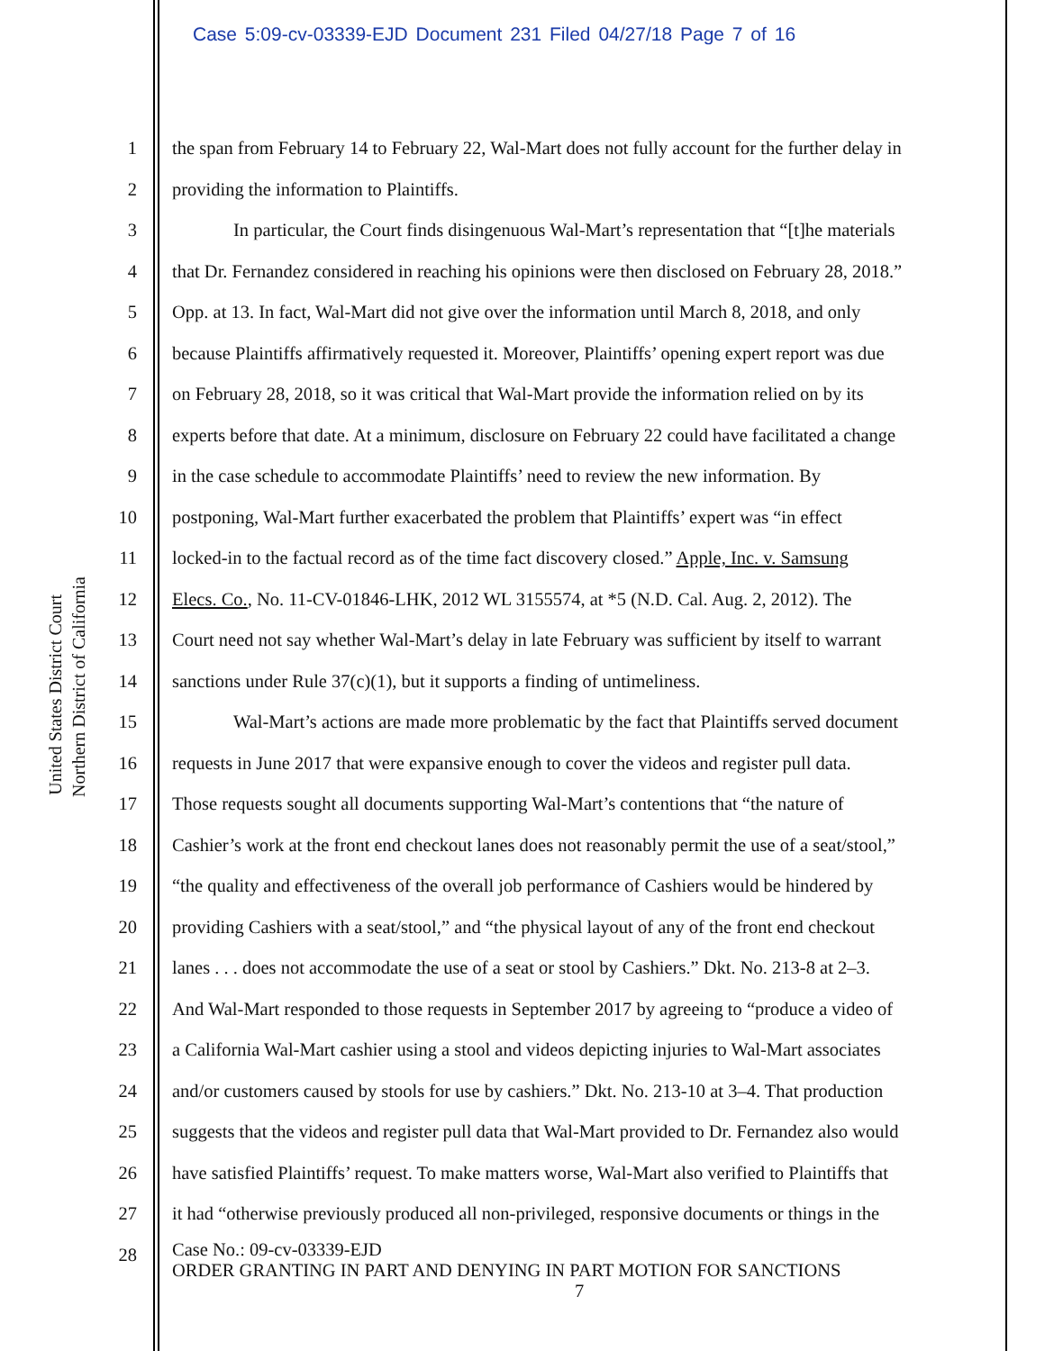Case 5:09-cv-03339-EJD Document 231 Filed 04/27/18 Page 7 of 16
United States District Court
Northern District of California
1 the span from February 14 to February 22, Wal-Mart does not fully account for the further delay in
2 providing the information to Plaintiffs.
3 In particular, the Court finds disingenuous Wal-Mart’s representation that “[t]he materials
4 that Dr. Fernandez considered in reaching his opinions were then disclosed on February 28, 2018.”
5 Opp. at 13. In fact, Wal-Mart did not give over the information until March 8, 2018, and only
6 because Plaintiffs affirmatively requested it. Moreover, Plaintiffs’ opening expert report was due
7 on February 28, 2018, so it was critical that Wal-Mart provide the information relied on by its
8 experts before that date. At a minimum, disclosure on February 22 could have facilitated a change
9 in the case schedule to accommodate Plaintiffs’ need to review the new information. By
10 postponing, Wal-Mart further exacerbated the problem that Plaintiffs’ expert was “in effect
11 locked-in to the factual record as of the time fact discovery closed.” Apple, Inc. v. Samsung
12 Elecs. Co., No. 11-CV-01846-LHK, 2012 WL 3155574, at *5 (N.D. Cal. Aug. 2, 2012). The
13 Court need not say whether Wal-Mart’s delay in late February was sufficient by itself to warrant
14 sanctions under Rule 37(c)(1), but it supports a finding of untimeliness.
15 Wal-Mart’s actions are made more problematic by the fact that Plaintiffs served document
16 requests in June 2017 that were expansive enough to cover the videos and register pull data.
17 Those requests sought all documents supporting Wal-Mart’s contentions that “the nature of
18 Cashier’s work at the front end checkout lanes does not reasonably permit the use of a seat/stool,”
19 “the quality and effectiveness of the overall job performance of Cashiers would be hindered by
20 providing Cashiers with a seat/stool,” and “the physical layout of any of the front end checkout
21 lanes . . . does not accommodate the use of a seat or stool by Cashiers.” Dkt. No. 213-8 at 2–3.
22 And Wal-Mart responded to those requests in September 2017 by agreeing to “produce a video of
23 a California Wal-Mart cashier using a stool and videos depicting injuries to Wal-Mart associates
24 and/or customers caused by stools for use by cashiers.” Dkt. No. 213-10 at 3–4. That production
25 suggests that the videos and register pull data that Wal-Mart provided to Dr. Fernandez also would
26 have satisfied Plaintiffs’ request. To make matters worse, Wal-Mart also verified to Plaintiffs that
27 it had “otherwise previously produced all non-privileged, responsive documents or things in the
28
Case No.: 09-cv-03339-EJD
ORDER GRANTING IN PART AND DENYING IN PART MOTION FOR SANCTIONS
7